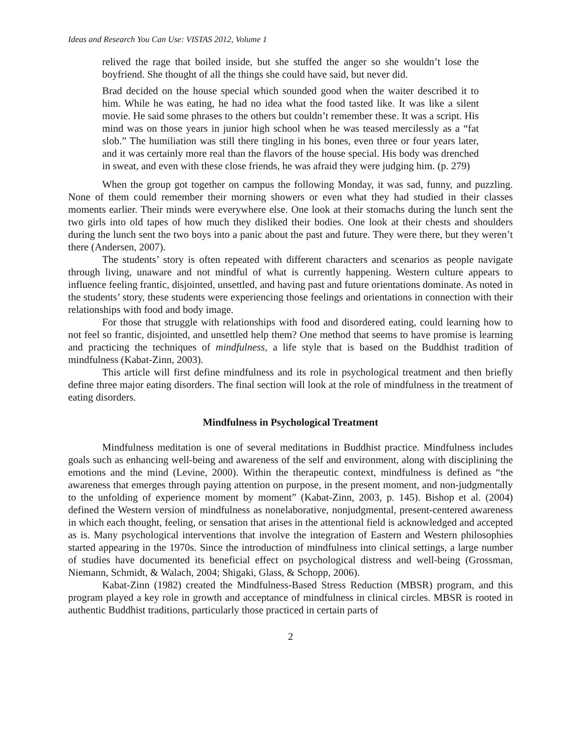Ideas and Research You Can Use: VISTAS 2012, Volume 1
relived the rage that boiled inside, but she stuffed the anger so she wouldn’t lose the boyfriend. She thought of all the things she could have said, but never did.
Brad decided on the house special which sounded good when the waiter described it to him. While he was eating, he had no idea what the food tasted like. It was like a silent movie. He said some phrases to the others but couldn’t remember these. It was a script. His mind was on those years in junior high school when he was teased mercilessly as a “fat slob.” The humiliation was still there tingling in his bones, even three or four years later, and it was certainly more real than the flavors of the house special. His body was drenched in sweat, and even with these close friends, he was afraid they were judging him. (p. 279)
When the group got together on campus the following Monday, it was sad, funny, and puzzling. None of them could remember their morning showers or even what they had studied in their classes moments earlier. Their minds were everywhere else. One look at their stomachs during the lunch sent the two girls into old tapes of how much they disliked their bodies. One look at their chests and shoulders during the lunch sent the two boys into a panic about the past and future. They were there, but they weren’t there (Andersen, 2007).
The students’ story is often repeated with different characters and scenarios as people navigate through living, unaware and not mindful of what is currently happening. Western culture appears to influence feeling frantic, disjointed, unsettled, and having past and future orientations dominate. As noted in the students’ story, these students were experiencing those feelings and orientations in connection with their relationships with food and body image.
For those that struggle with relationships with food and disordered eating, could learning how to not feel so frantic, disjointed, and unsettled help them? One method that seems to have promise is learning and practicing the techniques of mindfulness, a life style that is based on the Buddhist tradition of mindfulness (Kabat-Zinn, 2003).
This article will first define mindfulness and its role in psychological treatment and then briefly define three major eating disorders. The final section will look at the role of mindfulness in the treatment of eating disorders.
Mindfulness in Psychological Treatment
Mindfulness meditation is one of several meditations in Buddhist practice. Mindfulness includes goals such as enhancing well-being and awareness of the self and environment, along with disciplining the emotions and the mind (Levine, 2000). Within the therapeutic context, mindfulness is defined as “the awareness that emerges through paying attention on purpose, in the present moment, and non-judgmentally to the unfolding of experience moment by moment” (Kabat-Zinn, 2003, p. 145). Bishop et al. (2004) defined the Western version of mindfulness as nonelaborative, nonjudgmental, present-centered awareness in which each thought, feeling, or sensation that arises in the attentional field is acknowledged and accepted as is. Many psychological interventions that involve the integration of Eastern and Western philosophies started appearing in the 1970s. Since the introduction of mindfulness into clinical settings, a large number of studies have documented its beneficial effect on psychological distress and well-being (Grossman, Niemann, Schmidt, & Walach, 2004; Shigaki, Glass, & Schopp, 2006).
Kabat-Zinn (1982) created the Mindfulness-Based Stress Reduction (MBSR) program, and this program played a key role in growth and acceptance of mindfulness in clinical circles. MBSR is rooted in authentic Buddhist traditions, particularly those practiced in certain parts of
2